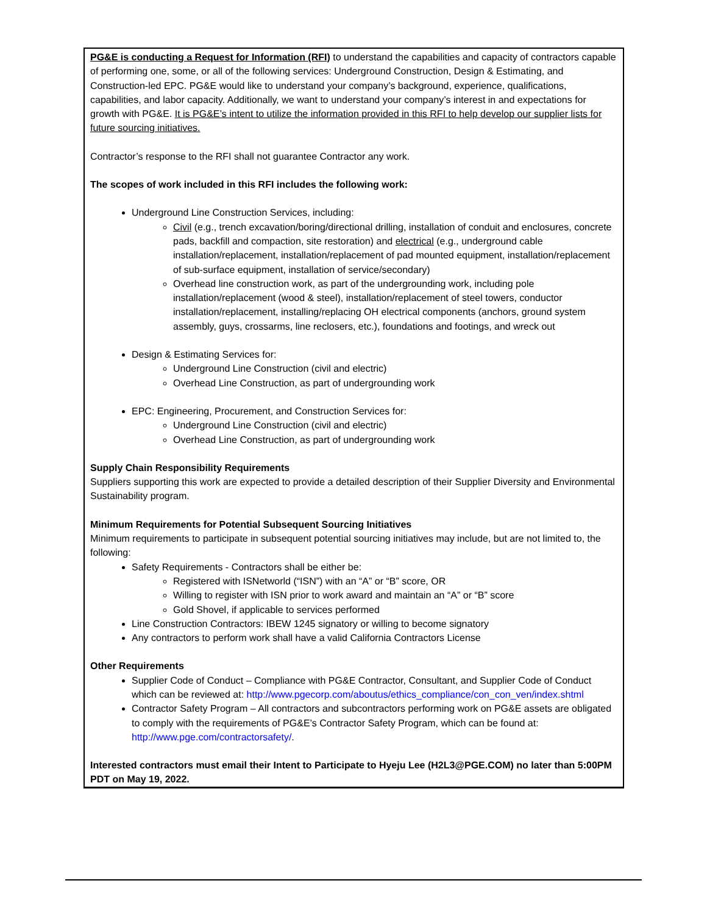PG&E is conducting a Request for Information (RFI) to understand the capabilities and capacity of contractors capable of performing one, some, or all of the following services: Underground Construction, Design & Estimating, and Construction-led EPC. PG&E would like to understand your company’s background, experience, qualifications, capabilities, and labor capacity. Additionally, we want to understand your company’s interest in and expectations for growth with PG&E. It is PG&E’s intent to utilize the information provided in this RFI to help develop our supplier lists for future sourcing initiatives.
Contractor’s response to the RFI shall not guarantee Contractor any work.
The scopes of work included in this RFI includes the following work:
Underground Line Construction Services, including:
Civil (e.g., trench excavation/boring/directional drilling, installation of conduit and enclosures, concrete pads, backfill and compaction, site restoration) and electrical (e.g., underground cable installation/replacement, installation/replacement of pad mounted equipment, installation/replacement of sub-surface equipment, installation of service/secondary)
Overhead line construction work, as part of the undergrounding work, including pole installation/replacement (wood & steel), installation/replacement of steel towers, conductor installation/replacement, installing/replacing OH electrical components (anchors, ground system assembly, guys, crossarms, line reclosers, etc.), foundations and footings, and wreck out
Design & Estimating Services for:
Underground Line Construction (civil and electric)
Overhead Line Construction, as part of undergrounding work
EPC: Engineering, Procurement, and Construction Services for:
Underground Line Construction (civil and electric)
Overhead Line Construction, as part of undergrounding work
Supply Chain Responsibility Requirements
Suppliers supporting this work are expected to provide a detailed description of their Supplier Diversity and Environmental Sustainability program.
Minimum Requirements for Potential Subsequent Sourcing Initiatives
Minimum requirements to participate in subsequent potential sourcing initiatives may include, but are not limited to, the following:
Safety Requirements - Contractors shall be either be:
Registered with ISNetworld (“ISN”) with an “A” or “B” score, OR
Willing to register with ISN prior to work award and maintain an “A” or “B” score
Gold Shovel, if applicable to services performed
Line Construction Contractors: IBEW 1245 signatory or willing to become signatory
Any contractors to perform work shall have a valid California Contractors License
Other Requirements
Supplier Code of Conduct – Compliance with PG&E Contractor, Consultant, and Supplier Code of Conduct which can be reviewed at: http://www.pgecorp.com/aboutus/ethics_compliance/con_con_ven/index.shtml
Contractor Safety Program – All contractors and subcontractors performing work on PG&E assets are obligated to comply with the requirements of PG&E’s Contractor Safety Program, which can be found at: http://www.pge.com/contractorsafety/.
Interested contractors must email their Intent to Participate to Hyeju Lee (H2L3@PGE.COM) no later than 5:00PM PDT on May 19, 2022.